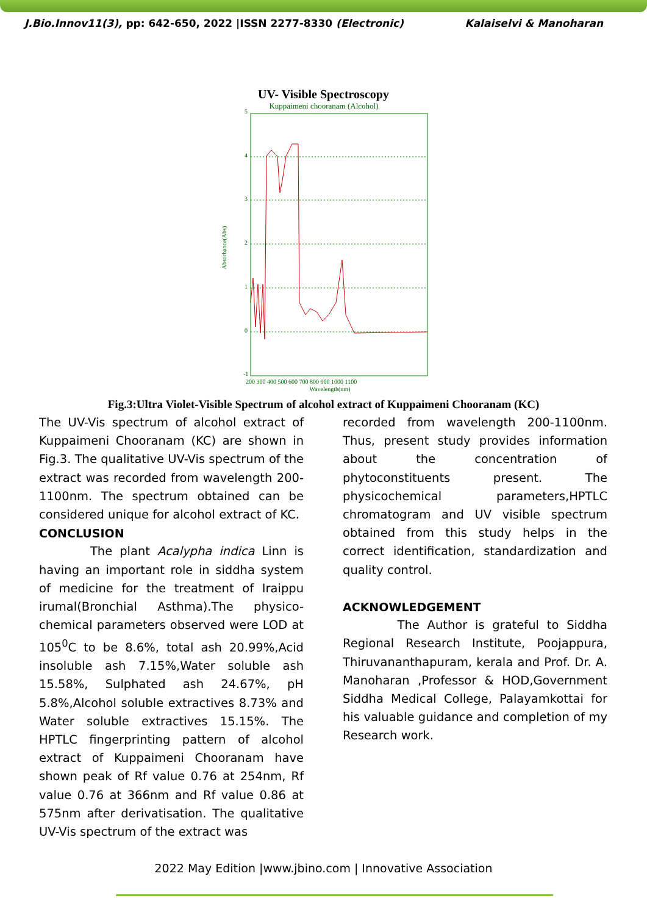J.Bio.Innov11(3), pp: 642-650, 2022 |ISSN 2277-8330 (Electronic) Kalaiselvi & Manoharan
UV- Visible Spectroscopy
Kuppaimeni chooranam (Alcohol)
5
4
3
2
1
0
-1
200 300 400 500 600 700 800 900 1000 1100
Wavelength(nm)
Absorbance(Abs)
Fig.3:Ultra Violet-Visible Spectrum of alcohol extract of Kuppaimeni Chooranam (KC)
The UV-Vis spectrum of alcohol extract of Kuppaimeni Chooranam (KC) are shown in Fig.3. The qualitative UV-Vis spectrum of the extract was recorded from wavelength 200-1100nm. The spectrum obtained can be considered unique for alcohol extract of KC.
CONCLUSION
The plant Acalypha indica Linn is having an important role in siddha system of medicine for the treatment of Iraippu irumal(Bronchial Asthma).The physico-chemical parameters observed were LOD at 105<sup>0</sup>C to be 8.6%, total ash 20.99%,Acid insoluble ash 7.15%,Water soluble ash 15.58%, Sulphated ash 24.67%, pH 5.8%,Alcohol soluble extractives 8.73% and Water soluble extractives 15.15%. The HPTLC fingerprinting pattern of alcohol extract of Kuppaimeni Chooranam have shown peak of Rf value 0.76 at 254nm, Rf value 0.76 at 366nm and Rf value 0.86 at 575nm after derivatisation. The qualitative UV-Vis spectrum of the extract was
recorded from wavelength 200-1100nm. Thus, present study provides information about the concentration of phytoconstituents present. The physicochemical parameters,HPTLC chromatogram and UV visible spectrum obtained from this study helps in the correct identification, standardization and quality control.
ACKNOWLEDGEMENT
The Author is grateful to Siddha Regional Research Institute, Poojappura, Thiruvananthapuram, kerala and Prof. Dr. A. Manoharan ,Professor & HOD,Government Siddha Medical College, Palayamkottai for his valuable guidance and completion of my Research work.
2022 May Edition |www.jbino.com | Innovative Association